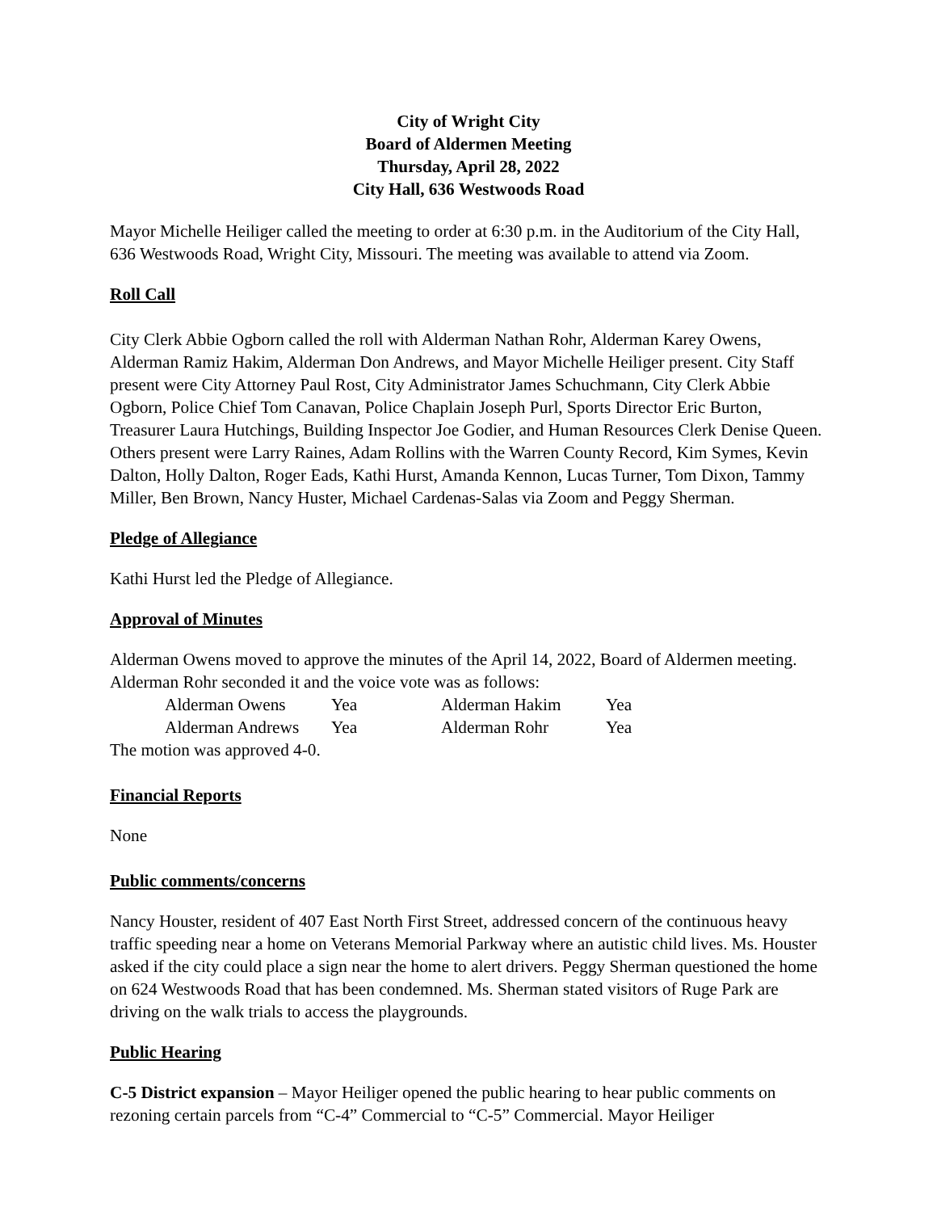City of Wright City
Board of Aldermen Meeting
Thursday, April 28, 2022
City Hall, 636 Westwoods Road
Mayor Michelle Heiliger called the meeting to order at 6:30 p.m. in the Auditorium of the City Hall, 636 Westwoods Road, Wright City, Missouri. The meeting was available to attend via Zoom.
Roll Call
City Clerk Abbie Ogborn called the roll with Alderman Nathan Rohr, Alderman Karey Owens, Alderman Ramiz Hakim, Alderman Don Andrews, and Mayor Michelle Heiliger present. City Staff present were City Attorney Paul Rost, City Administrator James Schuchmann, City Clerk Abbie Ogborn, Police Chief Tom Canavan, Police Chaplain Joseph Purl, Sports Director Eric Burton, Treasurer Laura Hutchings, Building Inspector Joe Godier, and Human Resources Clerk Denise Queen. Others present were Larry Raines, Adam Rollins with the Warren County Record, Kim Symes, Kevin Dalton, Holly Dalton, Roger Eads, Kathi Hurst, Amanda Kennon, Lucas Turner, Tom Dixon, Tammy Miller, Ben Brown, Nancy Huster, Michael Cardenas-Salas via Zoom and Peggy Sherman.
Pledge of Allegiance
Kathi Hurst led the Pledge of Allegiance.
Approval of Minutes
Alderman Owens moved to approve the minutes of the April 14, 2022, Board of Aldermen meeting. Alderman Rohr seconded it and the voice vote was as follows:
| Alderman Owens | Yea | Alderman Hakim | Yea |
| Alderman Andrews | Yea | Alderman Rohr | Yea |
The motion was approved 4-0.
Financial Reports
None
Public comments/concerns
Nancy Houster, resident of 407 East North First Street, addressed concern of the continuous heavy traffic speeding near a home on Veterans Memorial Parkway where an autistic child lives. Ms. Houster asked if the city could place a sign near the home to alert drivers. Peggy Sherman questioned the home on 624 Westwoods Road that has been condemned. Ms. Sherman stated visitors of Ruge Park are driving on the walk trials to access the playgrounds.
Public Hearing
C-5 District expansion – Mayor Heiliger opened the public hearing to hear public comments on rezoning certain parcels from “C-4” Commercial to “C-5” Commercial. Mayor Heiliger